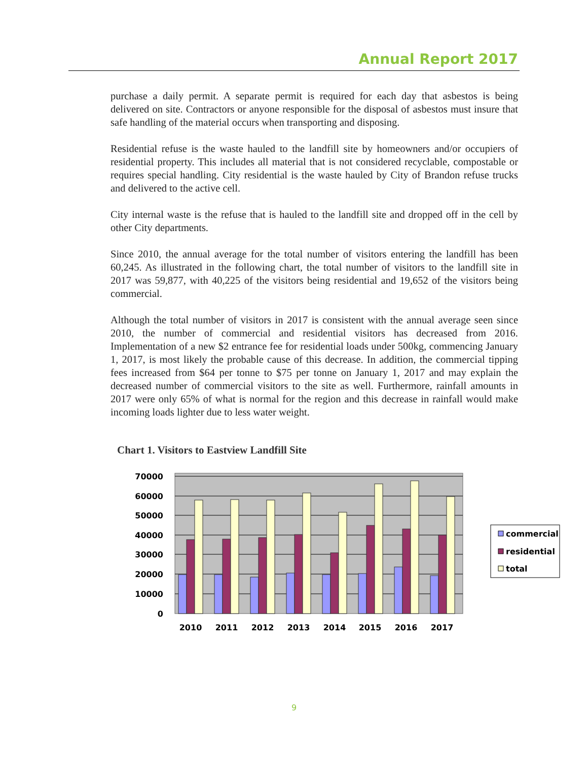Annual Report 2017
purchase a daily permit. A separate permit is required for each day that asbestos is being delivered on site. Contractors or anyone responsible for the disposal of asbestos must insure that safe handling of the material occurs when transporting and disposing.
Residential refuse is the waste hauled to the landfill site by homeowners and/or occupiers of residential property. This includes all material that is not considered recyclable, compostable or requires special handling. City residential is the waste hauled by City of Brandon refuse trucks and delivered to the active cell.
City internal waste is the refuse that is hauled to the landfill site and dropped off in the cell by other City departments.
Since 2010, the annual average for the total number of visitors entering the landfill has been 60,245. As illustrated in the following chart, the total number of visitors to the landfill site in 2017 was 59,877, with 40,225 of the visitors being residential and 19,652 of the visitors being commercial.
Although the total number of visitors in 2017 is consistent with the annual average seen since 2010, the number of commercial and residential visitors has decreased from 2016. Implementation of a new $2 entrance fee for residential loads under 500kg, commencing January 1, 2017, is most likely the probable cause of this decrease. In addition, the commercial tipping fees increased from $64 per tonne to $75 per tonne on January 1, 2017 and may explain the decreased number of commercial visitors to the site as well. Furthermore, rainfall amounts in 2017 were only 65% of what is normal for the region and this decrease in rainfall would make incoming loads lighter due to less water weight.
Chart 1. Visitors to Eastview Landfill Site
70000
60000
50000
40000
30000
20000
10000
0
2010
2011
2012
2013
2014
2015
2016
2017
commercial
residential
total
9